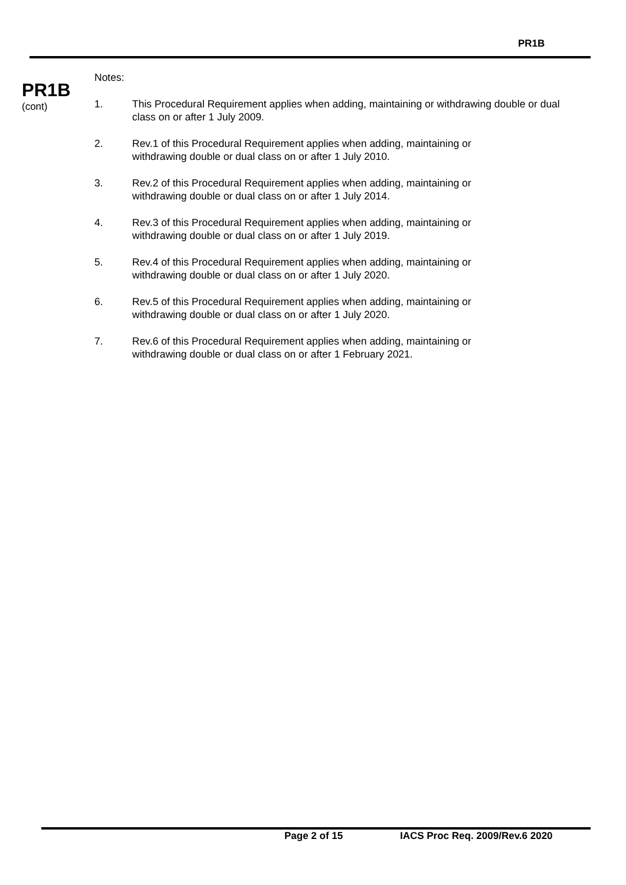PR1B
PR1B
(cont)
Notes:
1. This Procedural Requirement applies when adding, maintaining or withdrawing double or dual class on or after 1 July 2009.
2. Rev.1 of this Procedural Requirement applies when adding, maintaining or
withdrawing double or dual class on or after 1 July 2010.
3. Rev.2 of this Procedural Requirement applies when adding, maintaining or
withdrawing double or dual class on or after 1 July 2014.
4. Rev.3 of this Procedural Requirement applies when adding, maintaining or
withdrawing double or dual class on or after 1 July 2019.
5. Rev.4 of this Procedural Requirement applies when adding, maintaining or
withdrawing double or dual class on or after 1 July 2020.
6. Rev.5 of this Procedural Requirement applies when adding, maintaining or
withdrawing double or dual class on or after 1 July 2020.
7. Rev.6 of this Procedural Requirement applies when adding, maintaining or
withdrawing double or dual class on or after 1 February 2021.
Page 2 of 15 IACS Proc Req. 2009/Rev.6 2020